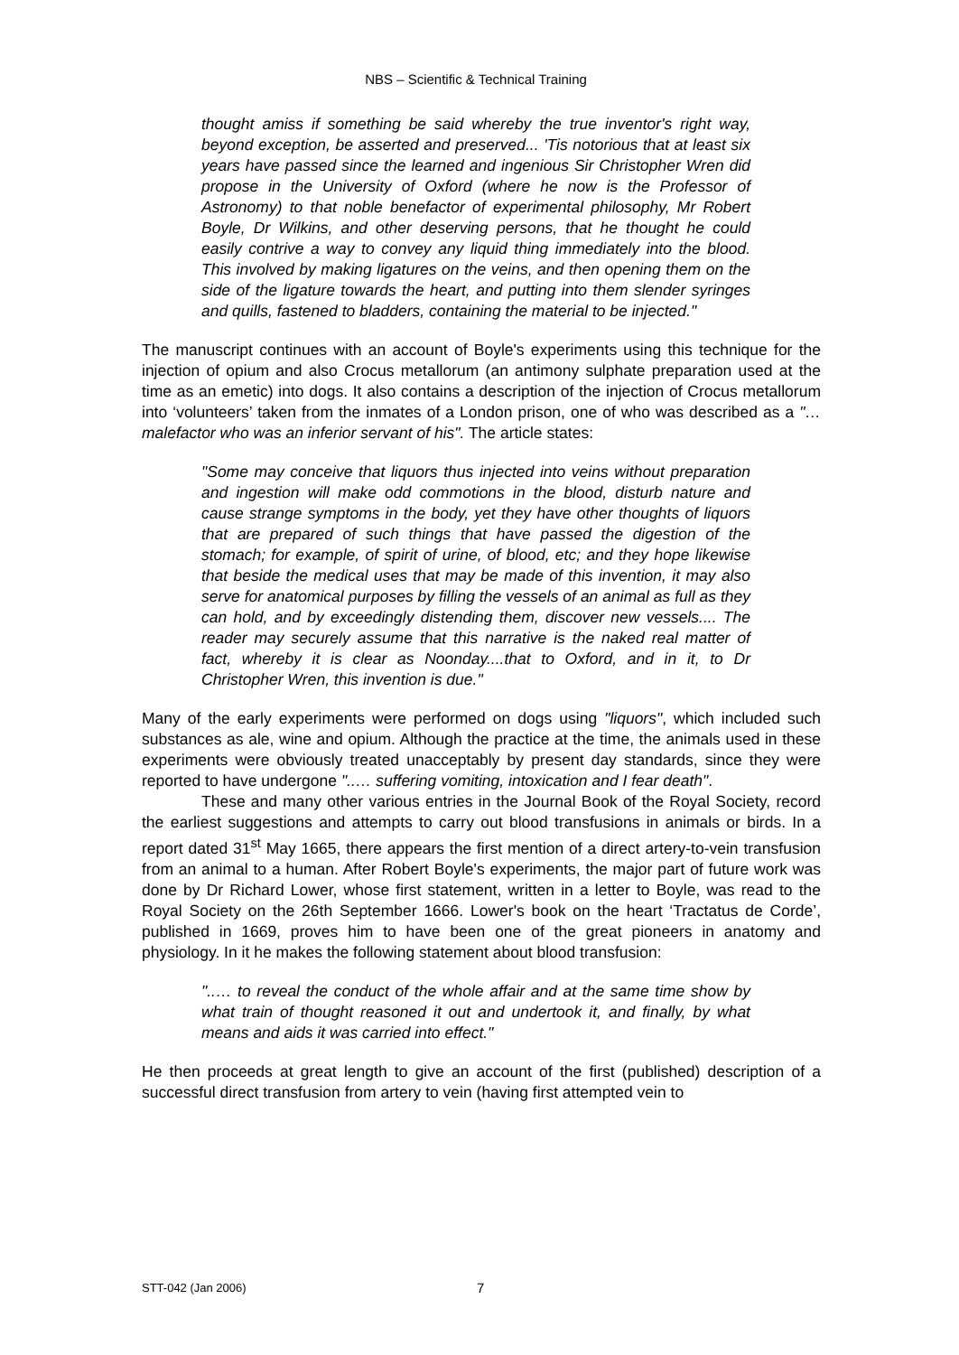NBS – Scientific & Technical Training
thought amiss if something be said whereby the true inventor's right way, beyond exception, be asserted and preserved... 'Tis notorious that at least six years have passed since the learned and ingenious Sir Christopher Wren did propose in the University of Oxford (where he now is the Professor of Astronomy) to that noble benefactor of experimental philosophy, Mr Robert Boyle, Dr Wilkins, and other deserving persons, that he thought he could easily contrive a way to convey any liquid thing immediately into the blood. This involved by making ligatures on the veins, and then opening them on the side of the ligature towards the heart, and putting into them slender syringes and quills, fastened to bladders, containing the material to be injected."
The manuscript continues with an account of Boyle's experiments using this technique for the injection of opium and also Crocus metallorum (an antimony sulphate preparation used at the time as an emetic) into dogs. It also contains a description of the injection of Crocus metallorum into ‘volunteers’ taken from the inmates of a London prison, one of who was described as a "… malefactor who was an inferior servant of his". The article states:
"Some may conceive that liquors thus injected into veins without preparation and ingestion will make odd commotions in the blood, disturb nature and cause strange symptoms in the body, yet they have other thoughts of liquors that are prepared of such things that have passed the digestion of the stomach; for example, of spirit of urine, of blood, etc; and they hope likewise that beside the medical uses that may be made of this invention, it may also serve for anatomical purposes by filling the vessels of an animal as full as they can hold, and by exceedingly distending them, discover new vessels.... The reader may securely assume that this narrative is the naked real matter of fact, whereby it is clear as Noonday....that to Oxford, and in it, to Dr Christopher Wren, this invention is due."
Many of the early experiments were performed on dogs using "liquors", which included such substances as ale, wine and opium. Although the practice at the time, the animals used in these experiments were obviously treated unacceptably by present day standards, since they were reported to have undergone "..… suffering vomiting, intoxication and I fear death".
These and many other various entries in the Journal Book of the Royal Society, record the earliest suggestions and attempts to carry out blood transfusions in animals or birds. In a report dated 31<sup>st</sup> May 1665, there appears the first mention of a direct artery-to-vein transfusion from an animal to a human. After Robert Boyle's experiments, the major part of future work was done by Dr Richard Lower, whose first statement, written in a letter to Boyle, was read to the Royal Society on the 26th September 1666. Lower's book on the heart ‘Tractatus de Corde’, published in 1669, proves him to have been one of the great pioneers in anatomy and physiology. In it he makes the following statement about blood transfusion:
"..… to reveal the conduct of the whole affair and at the same time show by what train of thought reasoned it out and undertook it, and finally, by what means and aids it was carried into effect."
He then proceeds at great length to give an account of the first (published) description of a successful direct transfusion from artery to vein (having first attempted vein to
STT-042 (Jan 2006) 7